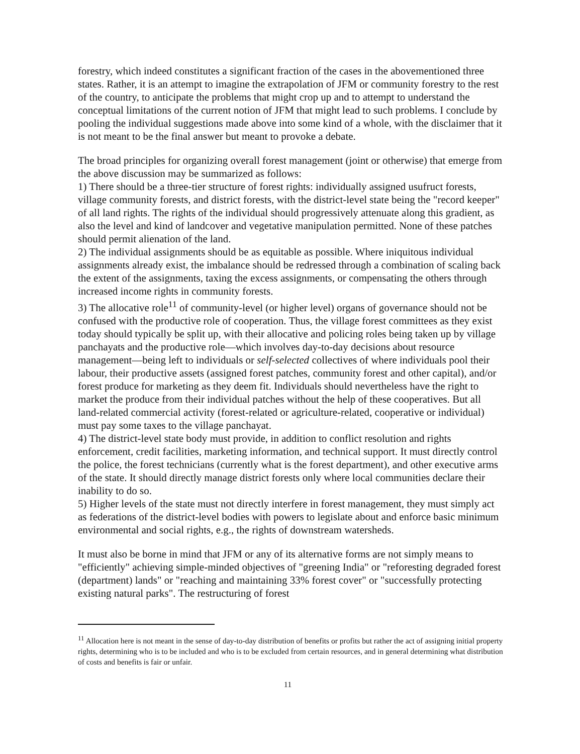forestry, which indeed constitutes a significant fraction of the cases in the abovementioned three states. Rather, it is an attempt to imagine the extrapolation of JFM or community forestry to the rest of the country, to anticipate the problems that might crop up and to attempt to understand the conceptual limitations of the current notion of JFM that might lead to such problems. I conclude by pooling the individual suggestions made above into some kind of a whole, with the disclaimer that it is not meant to be the final answer but meant to provoke a debate.
The broad principles for organizing overall forest management (joint or otherwise) that emerge from the above discussion may be summarized as follows:
1) There should be a three-tier structure of forest rights: individually assigned usufruct forests, village community forests, and district forests, with the district-level state being the "record keeper" of all land rights. The rights of the individual should progressively attenuate along this gradient, as also the level and kind of landcover and vegetative manipulation permitted. None of these patches should permit alienation of the land.
2) The individual assignments should be as equitable as possible. Where iniquitous individual assignments already exist, the imbalance should be redressed through a combination of scaling back the extent of the assignments, taxing the excess assignments, or compensating the others through increased income rights in community forests.
3) The allocative role<sup>11</sup> of community-level (or higher level) organs of governance should not be confused with the productive role of cooperation. Thus, the village forest committees as they exist today should typically be split up, with their allocative and policing roles being taken up by village panchayats and the productive role—which involves day-to-day decisions about resource management—being left to individuals or self-selected collectives of where individuals pool their labour, their productive assets (assigned forest patches, community forest and other capital), and/or forest produce for marketing as they deem fit. Individuals should nevertheless have the right to market the produce from their individual patches without the help of these cooperatives. But all land-related commercial activity (forest-related or agriculture-related, cooperative or individual) must pay some taxes to the village panchayat.
4) The district-level state body must provide, in addition to conflict resolution and rights enforcement, credit facilities, marketing information, and technical support. It must directly control the police, the forest technicians (currently what is the forest department), and other executive arms of the state. It should directly manage district forests only where local communities declare their inability to do so.
5) Higher levels of the state must not directly interfere in forest management, they must simply act as federations of the district-level bodies with powers to legislate about and enforce basic minimum environmental and social rights, e.g., the rights of downstream watersheds.
It must also be borne in mind that JFM or any of its alternative forms are not simply means to "efficiently" achieving simple-minded objectives of "greening India" or "reforesting degraded forest (department) lands" or "reaching and maintaining 33% forest cover" or "successfully protecting existing natural parks". The restructuring of forest
<sup>11</sup> Allocation here is not meant in the sense of day-to-day distribution of benefits or profits but rather the act of assigning initial property rights, determining who is to be included and who is to be excluded from certain resources, and in general determining what distribution of costs and benefits is fair or unfair.
11